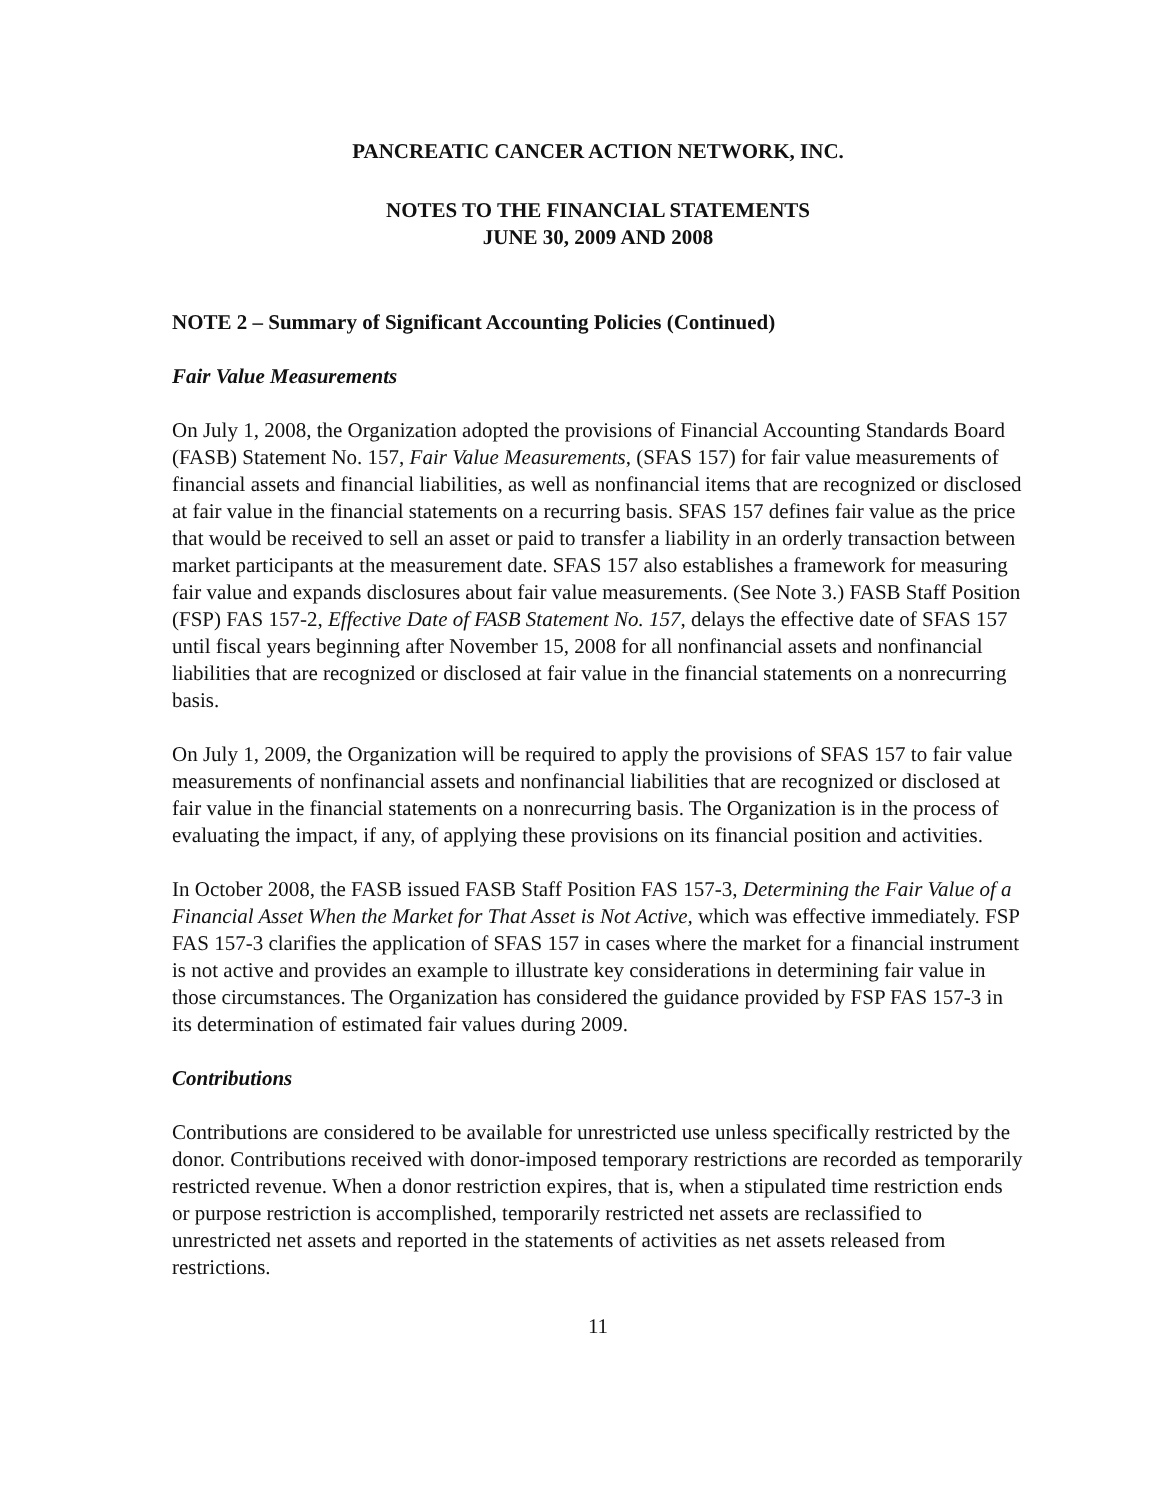PANCREATIC CANCER ACTION NETWORK, INC.
NOTES TO THE FINANCIAL STATEMENTS
JUNE 30, 2009 AND 2008
NOTE 2 – Summary of Significant Accounting Policies (Continued)
Fair Value Measurements
On July 1, 2008, the Organization adopted the provisions of Financial Accounting Standards Board (FASB) Statement No. 157, Fair Value Measurements, (SFAS 157) for fair value measurements of financial assets and financial liabilities, as well as nonfinancial items that are recognized or disclosed at fair value in the financial statements on a recurring basis. SFAS 157 defines fair value as the price that would be received to sell an asset or paid to transfer a liability in an orderly transaction between market participants at the measurement date. SFAS 157 also establishes a framework for measuring fair value and expands disclosures about fair value measurements. (See Note 3.) FASB Staff Position (FSP) FAS 157-2, Effective Date of FASB Statement No. 157, delays the effective date of SFAS 157 until fiscal years beginning after November 15, 2008 for all nonfinancial assets and nonfinancial liabilities that are recognized or disclosed at fair value in the financial statements on a nonrecurring basis.
On July 1, 2009, the Organization will be required to apply the provisions of SFAS 157 to fair value measurements of nonfinancial assets and nonfinancial liabilities that are recognized or disclosed at fair value in the financial statements on a nonrecurring basis. The Organization is in the process of evaluating the impact, if any, of applying these provisions on its financial position and activities.
In October 2008, the FASB issued FASB Staff Position FAS 157-3, Determining the Fair Value of a Financial Asset When the Market for That Asset is Not Active, which was effective immediately. FSP FAS 157-3 clarifies the application of SFAS 157 in cases where the market for a financial instrument is not active and provides an example to illustrate key considerations in determining fair value in those circumstances. The Organization has considered the guidance provided by FSP FAS 157-3 in its determination of estimated fair values during 2009.
Contributions
Contributions are considered to be available for unrestricted use unless specifically restricted by the donor. Contributions received with donor-imposed temporary restrictions are recorded as temporarily restricted revenue. When a donor restriction expires, that is, when a stipulated time restriction ends or purpose restriction is accomplished, temporarily restricted net assets are reclassified to unrestricted net assets and reported in the statements of activities as net assets released from restrictions.
11